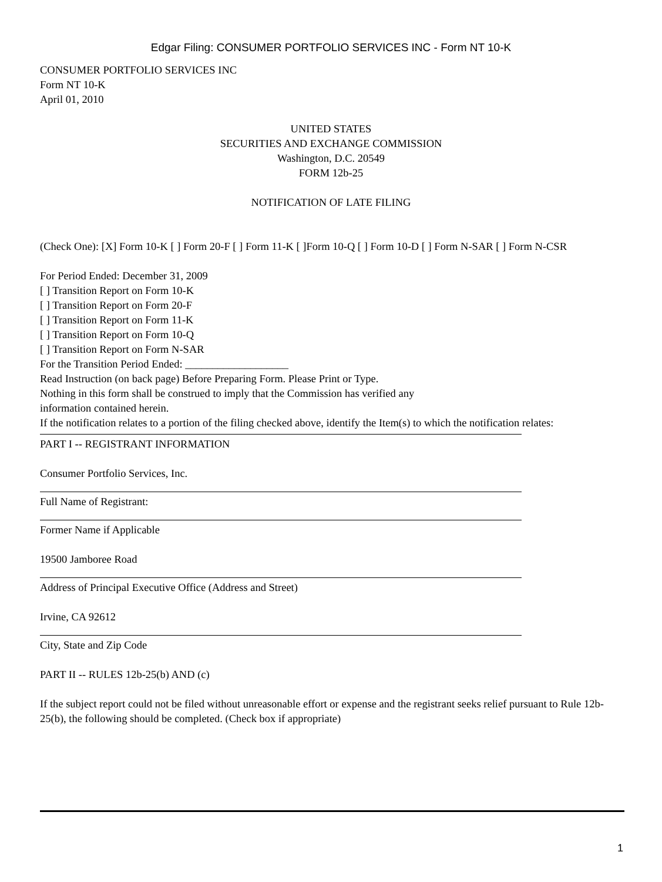Edgar Filing: CONSUMER PORTFOLIO SERVICES INC - Form NT 10-K
CONSUMER PORTFOLIO SERVICES INC
Form NT 10-K
April 01, 2010
UNITED STATES
SECURITIES AND EXCHANGE COMMISSION
Washington, D.C. 20549
FORM 12b-25
NOTIFICATION OF LATE FILING
(Check One): [X] Form 10-K [ ] Form 20-F [ ] Form 11-K [ ]Form 10-Q [ ] Form 10-D [ ] Form N-SAR [ ] Form N-CSR
For Period Ended: December 31, 2009
[ ] Transition Report on Form 10-K
[ ] Transition Report on Form 20-F
[ ] Transition Report on Form 11-K
[ ] Transition Report on Form 10-Q
[ ] Transition Report on Form N-SAR
For the Transition Period Ended: ___________________
Read Instruction (on back page) Before Preparing Form. Please Print or Type.
Nothing in this form shall be construed to imply that the Commission has verified any
information contained herein.
If the notification relates to a portion of the filing checked above, identify the Item(s) to which the notification relates:
PART I -- REGISTRANT INFORMATION
Consumer Portfolio Services, Inc.
Full Name of Registrant:
Former Name if Applicable
19500 Jamboree Road
Address of Principal Executive Office (Address and Street)
Irvine, CA 92612
City, State and Zip Code
PART II -- RULES 12b-25(b) AND (c)
If the subject report could not be filed without unreasonable effort or expense and the registrant seeks relief pursuant to Rule 12b-25(b), the following should be completed. (Check box if appropriate)
1